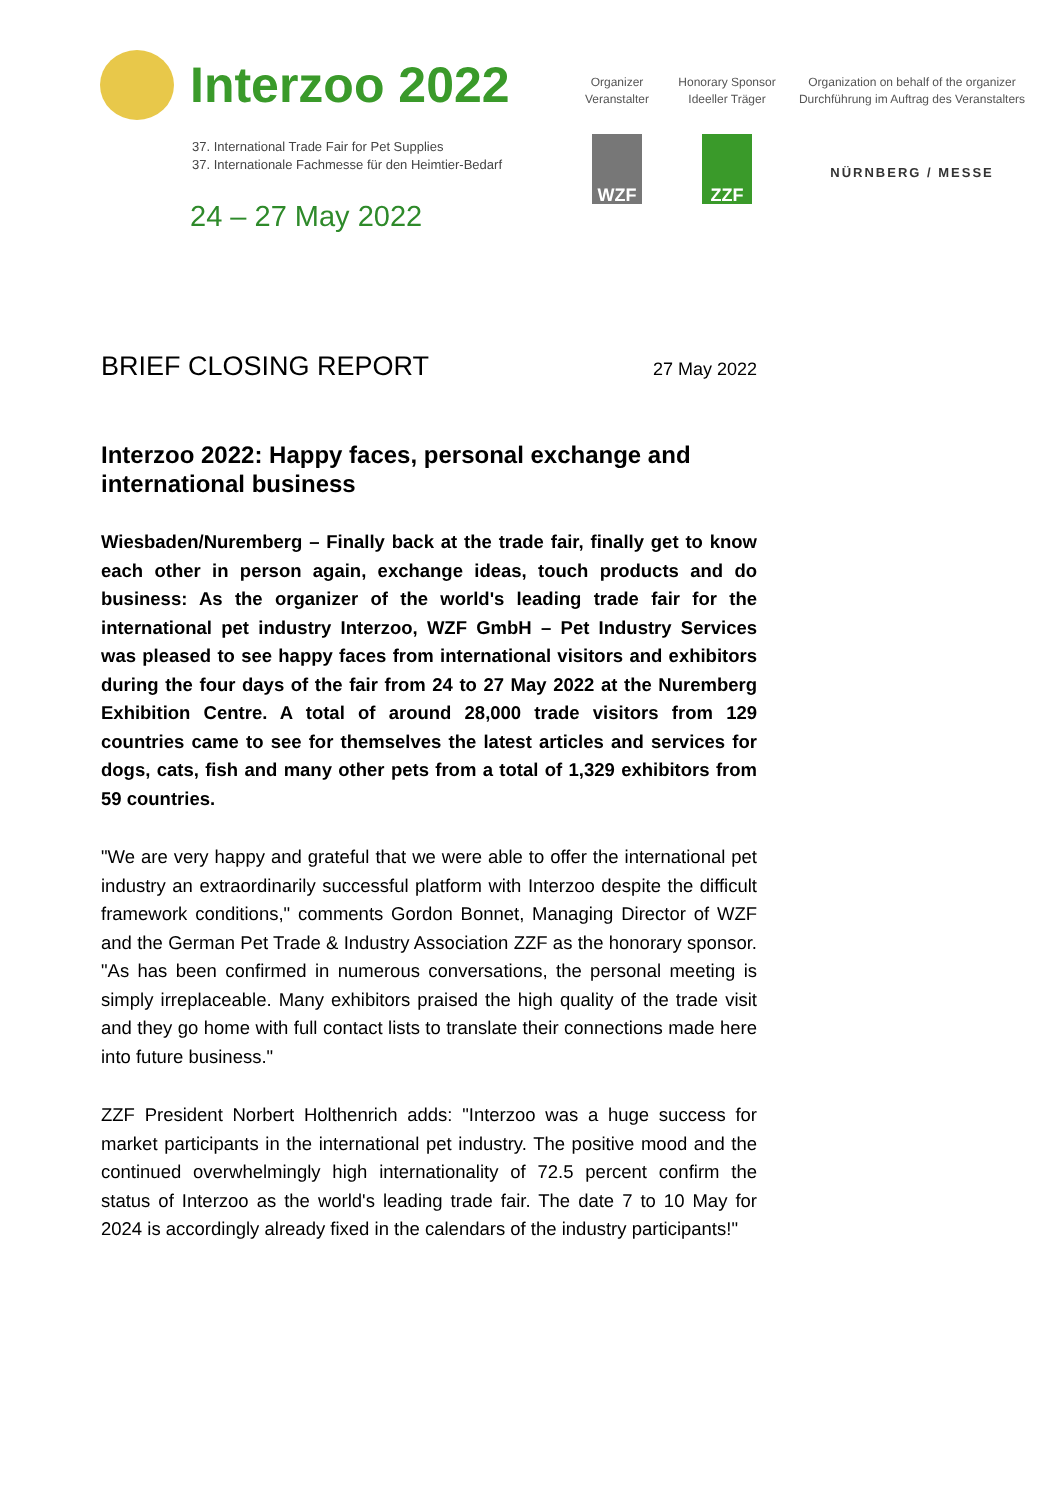Interzoo 2022
37. International Trade Fair for Pet Supplies
37. Internationale Fachmesse für den Heimtier-Bedarf
24 – 27 May 2022
Organizer
Veranstalter
WZF
Honorary Sponsor
Ideeller Träger
ZZF
Organization on behalf of the organizer
Durchführung im Auftrag des Veranstalters
NÜRNBERG / MESSE
BRIEF CLOSING REPORT 27 May 2022
Interzoo 2022: Happy faces, personal exchange and international business
Wiesbaden/Nuremberg – Finally back at the trade fair, finally get to know each other in person again, exchange ideas, touch products and do business: As the organizer of the world's leading trade fair for the international pet industry Interzoo, WZF GmbH – Pet Industry Services was pleased to see happy faces from international visitors and exhibitors during the four days of the fair from 24 to 27 May 2022 at the Nuremberg Exhibition Centre. A total of around 28,000 trade visitors from 129 countries came to see for themselves the latest articles and services for dogs, cats, fish and many other pets from a total of 1,329 exhibitors from 59 countries.
"We are very happy and grateful that we were able to offer the international pet industry an extraordinarily successful platform with Interzoo despite the difficult framework conditions," comments Gordon Bonnet, Managing Director of WZF and the German Pet Trade & Industry Association ZZF as the honorary sponsor. "As has been confirmed in numerous conversations, the personal meeting is simply irreplaceable. Many exhibitors praised the high quality of the trade visit and they go home with full contact lists to translate their connections made here into future business."
ZZF President Norbert Holthenrich adds: "Interzoo was a huge success for market participants in the international pet industry. The positive mood and the continued overwhelmingly high internationality of 72.5 percent confirm the status of Interzoo as the world's leading trade fair. The date 7 to 10 May for 2024 is accordingly already fixed in the calendars of the industry participants!"